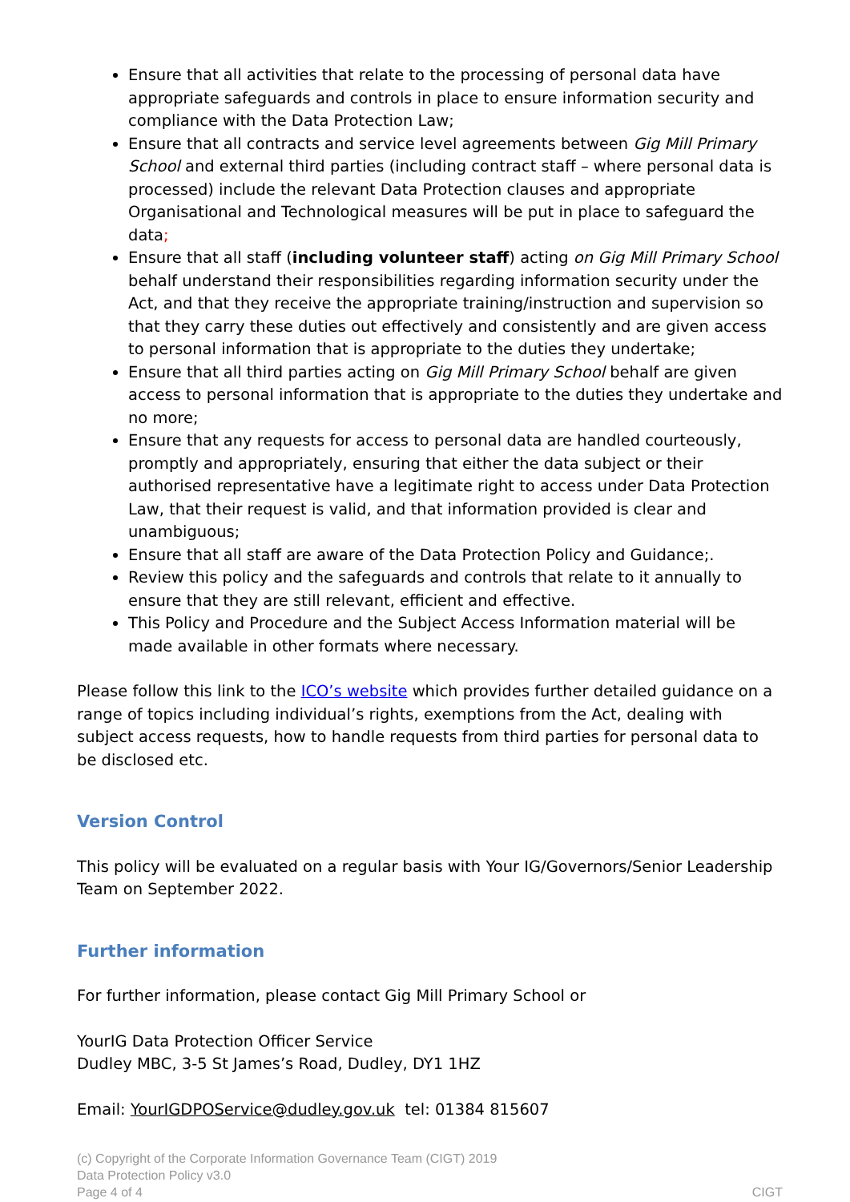Ensure that all activities that relate to the processing of personal data have appropriate safeguards and controls in place to ensure information security and compliance with the Data Protection Law;
Ensure that all contracts and service level agreements between Gig Mill Primary School and external third parties (including contract staff – where personal data is processed) include the relevant Data Protection clauses and appropriate Organisational and Technological measures will be put in place to safeguard the data;
Ensure that all staff (including volunteer staff) acting on Gig Mill Primary School behalf understand their responsibilities regarding information security under the Act, and that they receive the appropriate training/instruction and supervision so that they carry these duties out effectively and consistently and are given access to personal information that is appropriate to the duties they undertake;
Ensure that all third parties acting on Gig Mill Primary School behalf are given access to personal information that is appropriate to the duties they undertake and no more;
Ensure that any requests for access to personal data are handled courteously, promptly and appropriately, ensuring that either the data subject or their authorised representative have a legitimate right to access under Data Protection Law, that their request is valid, and that information provided is clear and unambiguous;
Ensure that all staff are aware of the Data Protection Policy and Guidance;.
Review this policy and the safeguards and controls that relate to it annually to ensure that they are still relevant, efficient and effective.
This Policy and Procedure and the Subject Access Information material will be made available in other formats where necessary.
Please follow this link to the ICO’s website which provides further detailed guidance on a range of topics including individual’s rights, exemptions from the Act, dealing with subject access requests, how to handle requests from third parties for personal data to be disclosed etc.
Version Control
This policy will be evaluated on a regular basis with Your IG/Governors/Senior Leadership Team on September 2022.
Further information
For further information, please contact Gig Mill Primary School or
YourIG Data Protection Officer Service
Dudley MBC, 3-5 St James’s Road, Dudley, DY1 1HZ
Email: YourIGDPOService@dudley.gov.uk tel: 01384 815607
(c) Copyright of the Corporate Information Governance Team (CIGT) 2019
Data Protection Policy v3.0
Page 4 of 4 CIGT